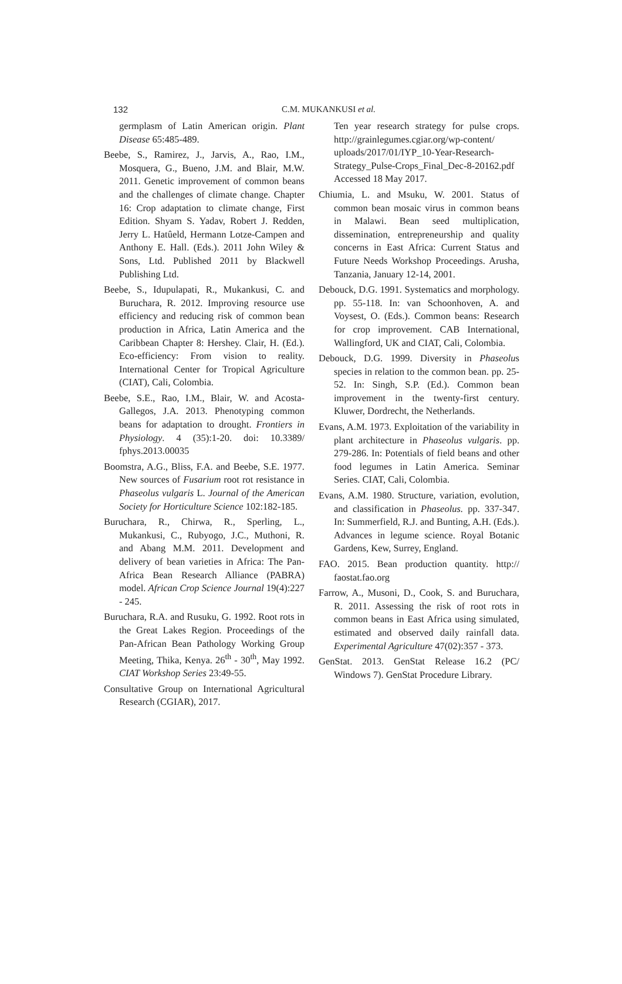132
C.M. MUKANKUSI et al.
germplasm of Latin American origin. Plant Disease 65:485-489.
Beebe, S., Ramirez, J., Jarvis, A., Rao, I.M., Mosquera, G., Bueno, J.M. and Blair, M.W. 2011. Genetic improvement of common beans and the challenges of climate change. Chapter 16: Crop adaptation to climate change, First Edition. Shyam S. Yadav, Robert J. Redden, Jerry L. Hatûeld, Hermann Lotze-Campen and Anthony E. Hall. (Eds.). 2011 John Wiley & Sons, Ltd. Published 2011 by Blackwell Publishing Ltd.
Beebe, S., Idupulapati, R., Mukankusi, C. and Buruchara, R. 2012. Improving resource use efficiency and reducing risk of common bean production in Africa, Latin America and the Caribbean Chapter 8: Hershey. Clair, H. (Ed.). Eco-efficiency: From vision to reality. International Center for Tropical Agriculture (CIAT), Cali, Colombia.
Beebe, S.E., Rao, I.M., Blair, W. and Acosta-Gallegos, J.A. 2013. Phenotyping common beans for adaptation to drought. Frontiers in Physiology. 4 (35):1-20. doi: 10.3389/ fphys.2013.00035
Boomstra, A.G., Bliss, F.A. and Beebe, S.E. 1977. New sources of Fusarium root rot resistance in Phaseolus vulgaris L. Journal of the American Society for Horticulture Science 102:182-185.
Buruchara, R., Chirwa, R., Sperling, L., Mukankusi, C., Rubyogo, J.C., Muthoni, R. and Abang M.M. 2011. Development and delivery of bean varieties in Africa: The Pan-Africa Bean Research Alliance (PABRA) model. African Crop Science Journal 19(4):227 - 245.
Buruchara, R.A. and Rusuku, G. 1992. Root rots in the Great Lakes Region. Proceedings of the Pan-African Bean Pathology Working Group Meeting, Thika, Kenya. 26<sup>th</sup> - 30<sup>th</sup>, May 1992. CIAT Workshop Series 23:49-55.
Consultative Group on International Agricultural Research (CGIAR), 2017.
Ten year research strategy for pulse crops. http://grainlegumes.cgiar.org/wp-content/ uploads/2017/01/IYP_10-Year-Research-Strategy_Pulse-Crops_Final_Dec-8-20162.pdf Accessed 18 May 2017.
Chiumia, L. and Msuku, W. 2001. Status of common bean mosaic virus in common beans in Malawi. Bean seed multiplication, dissemination, entrepreneurship and quality concerns in East Africa: Current Status and Future Needs Workshop Proceedings. Arusha, Tanzania, January 12-14, 2001.
Debouck, D.G. 1991. Systematics and morphology. pp. 55-118. In: van Schoonhoven, A. and Voysest, O. (Eds.). Common beans: Research for crop improvement. CAB International, Wallingford, UK and CIAT, Cali, Colombia.
Debouck, D.G. 1999. Diversity in Phaseolus species in relation to the common bean. pp. 25-52. In: Singh, S.P. (Ed.). Common bean improvement in the twenty-first century. Kluwer, Dordrecht, the Netherlands.
Evans, A.M. 1973. Exploitation of the variability in plant architecture in Phaseolus vulgaris. pp. 279-286. In: Potentials of field beans and other food legumes in Latin America. Seminar Series. CIAT, Cali, Colombia.
Evans, A.M. 1980. Structure, variation, evolution, and classification in Phaseolus. pp. 337-347. In: Summerfield, R.J. and Bunting, A.H. (Eds.). Advances in legume science. Royal Botanic Gardens, Kew, Surrey, England.
FAO. 2015. Bean production quantity. http:// faostat.fao.org
Farrow, A., Musoni, D., Cook, S. and Buruchara, R. 2011. Assessing the risk of root rots in common beans in East Africa using simulated, estimated and observed daily rainfall data. Experimental Agriculture 47(02):357 - 373.
GenStat. 2013. GenStat Release 16.2 (PC/ Windows 7). GenStat Procedure Library.